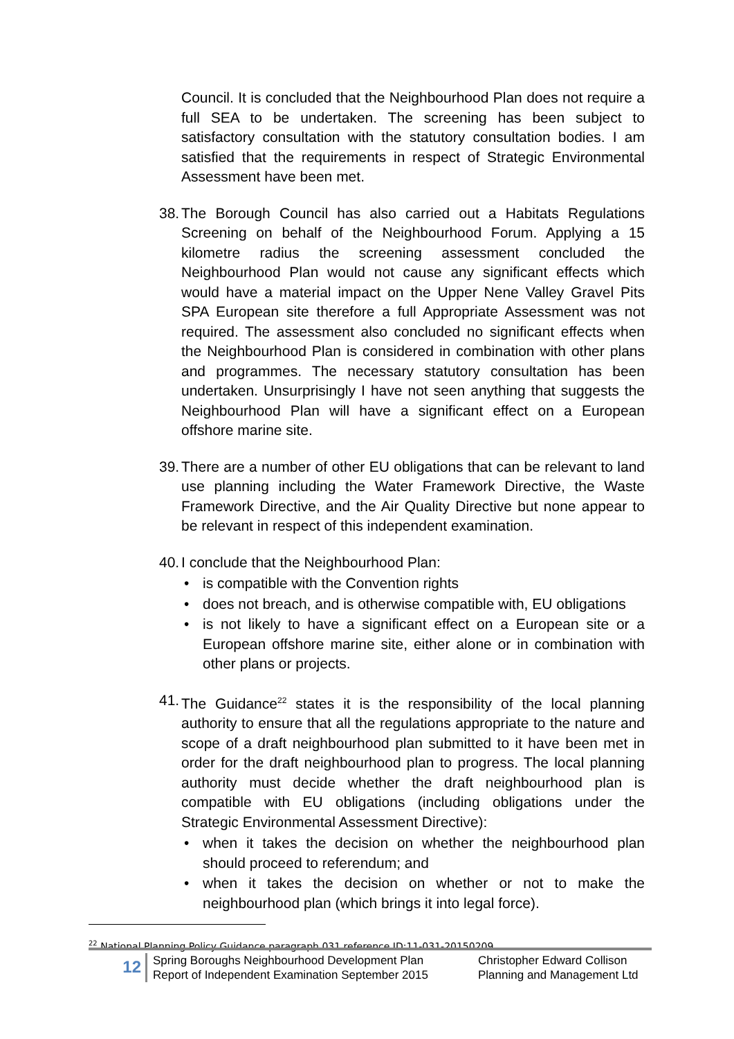Council. It is concluded that the Neighbourhood Plan does not require a full SEA to be undertaken. The screening has been subject to satisfactory consultation with the statutory consultation bodies. I am satisfied that the requirements in respect of Strategic Environmental Assessment have been met.
38. The Borough Council has also carried out a Habitats Regulations Screening on behalf of the Neighbourhood Forum. Applying a 15 kilometre radius the screening assessment concluded the Neighbourhood Plan would not cause any significant effects which would have a material impact on the Upper Nene Valley Gravel Pits SPA European site therefore a full Appropriate Assessment was not required. The assessment also concluded no significant effects when the Neighbourhood Plan is considered in combination with other plans and programmes. The necessary statutory consultation has been undertaken. Unsurprisingly I have not seen anything that suggests the Neighbourhood Plan will have a significant effect on a European offshore marine site.
39. There are a number of other EU obligations that can be relevant to land use planning including the Water Framework Directive, the Waste Framework Directive, and the Air Quality Directive but none appear to be relevant in respect of this independent examination.
40. I conclude that the Neighbourhood Plan:
• is compatible with the Convention rights
• does not breach, and is otherwise compatible with, EU obligations
• is not likely to have a significant effect on a European site or a European offshore marine site, either alone or in combination with other plans or projects.
41. The Guidance<sup>22</sup> states it is the responsibility of the local planning authority to ensure that all the regulations appropriate to the nature and scope of a draft neighbourhood plan submitted to it have been met in order for the draft neighbourhood plan to progress. The local planning authority must decide whether the draft neighbourhood plan is compatible with EU obligations (including obligations under the Strategic Environmental Assessment Directive):
• when it takes the decision on whether the neighbourhood plan should proceed to referendum; and
• when it takes the decision on whether or not to make the neighbourhood plan (which brings it into legal force).
<sup>22</sup> National Planning Policy Guidance paragraph 031 reference ID:11-031-20150209
12
Spring Boroughs Neighbourhood Development Plan
Report of Independent Examination September 2015
Christopher Edward Collison
Planning and Management Ltd